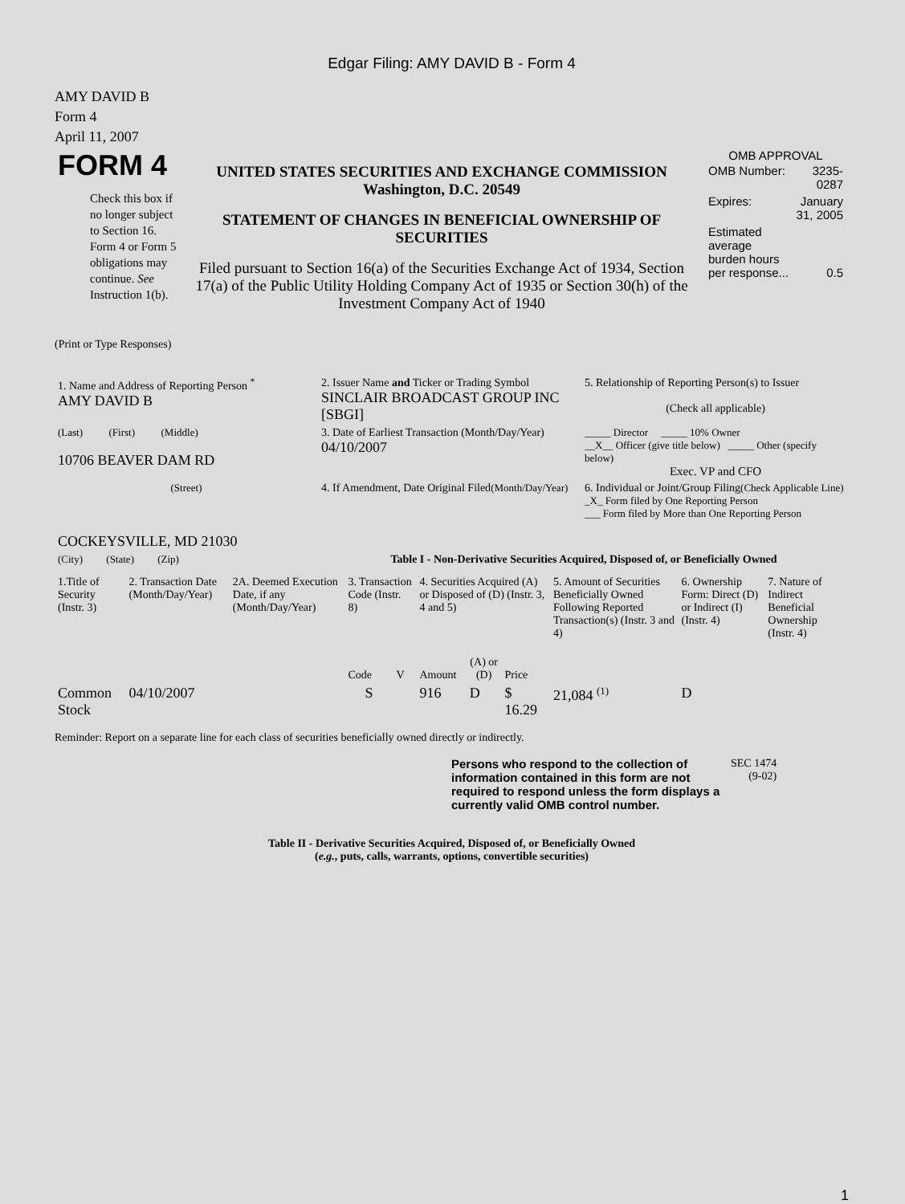Edgar Filing: AMY DAVID B - Form 4
AMY DAVID B
Form 4
April 11, 2007
| FORM 4 Check this box if no longer subject to Section 16. Form 4 or Form 5 obligations may continue. See Instruction 1(b). | UNITED STATES SECURITIES AND EXCHANGE COMMISSION Washington, D.C. 20549 STATEMENT OF CHANGES IN BENEFICIAL OWNERSHIP OF SECURITIES Filed pursuant to Section 16(a) of the Securities Exchange Act of 1934, Section 17(a) of the Public Utility Holding Company Act of 1935 or Section 30(h) of the Investment Company Act of 1940 | OMB APPROVAL / OMB Number: / 3235-0287 / / Expires: / January 31, 2005 / / Estimated average burden hours per response... / 0.5 / |
(Print or Type Responses)
| 1. Name and Address of Reporting Person <sup>*</sup> AMY DAVID B | 2. Issuer Name and Ticker or Trading Symbol SINCLAIR BROADCAST GROUP INC [SBGI] | 5. Relationship of Reporting Person(s) to Issuer (Check all applicable) |
| (Last) (First) (Middle) 10706 BEAVER DAM RD | 3. Date of Earliest Transaction (Month/Day/Year) 04/10/2007 | _____ Director _____ 10% Owner __X__ Officer (give title below) _____ Other (specify below) Exec. VP and CFO |
| (Street) COCKEYSVILLE, MD 21030 | 4. If Amendment, Date Original Filed (Month/Day/Year) | 6. Individual or Joint/Group Filing (Check Applicable Line) _X_ Form filed by One Reporting Person ___ Form filed by More than One Reporting Person |
| (City) (State) (Zip) | Table I - Non-Derivative Securities Acquired, Disposed of, or Beneficially Owned | |
| 1.Title of Security (Instr. 3) | 2. Transaction Date (Month/Day/Year) | 2A. Deemed Execution Date, if any (Month/Day/Year) | 3. Transaction Code (Instr. 8) | | 4. Securities Acquired (A) or Disposed of (D) (Instr. 3, 4 and 5) | | | 5. Amount of Securities Beneficially Owned Following Reported Transaction(s) (Instr. 3 and 4) | 6. Ownership Form: Direct (D) or Indirect (I) (Instr. 4) | 7. Nature of Indirect Beneficial Ownership (Instr. 4) |
| --- | --- | --- | --- | --- | --- | --- | --- | --- | --- | --- |
| | | | Code | V | Amount | (A) or (D) | Price | | | |
| Common Stock | 04/10/2007 | | S | | 916 | D | $ 16.29 | 21,084 <sup>(1)</sup> | D | |
Reminder: Report on a separate line for each class of securities beneficially owned directly or indirectly.
| Persons who respond to the collection of information contained in this form are not required to respond unless the form displays a currently valid OMB control number. | SEC 1474 (9-02) |
Table II - Derivative Securities Acquired, Disposed of, or Beneficially Owned
(e.g., puts, calls, warrants, options, convertible securities)
1